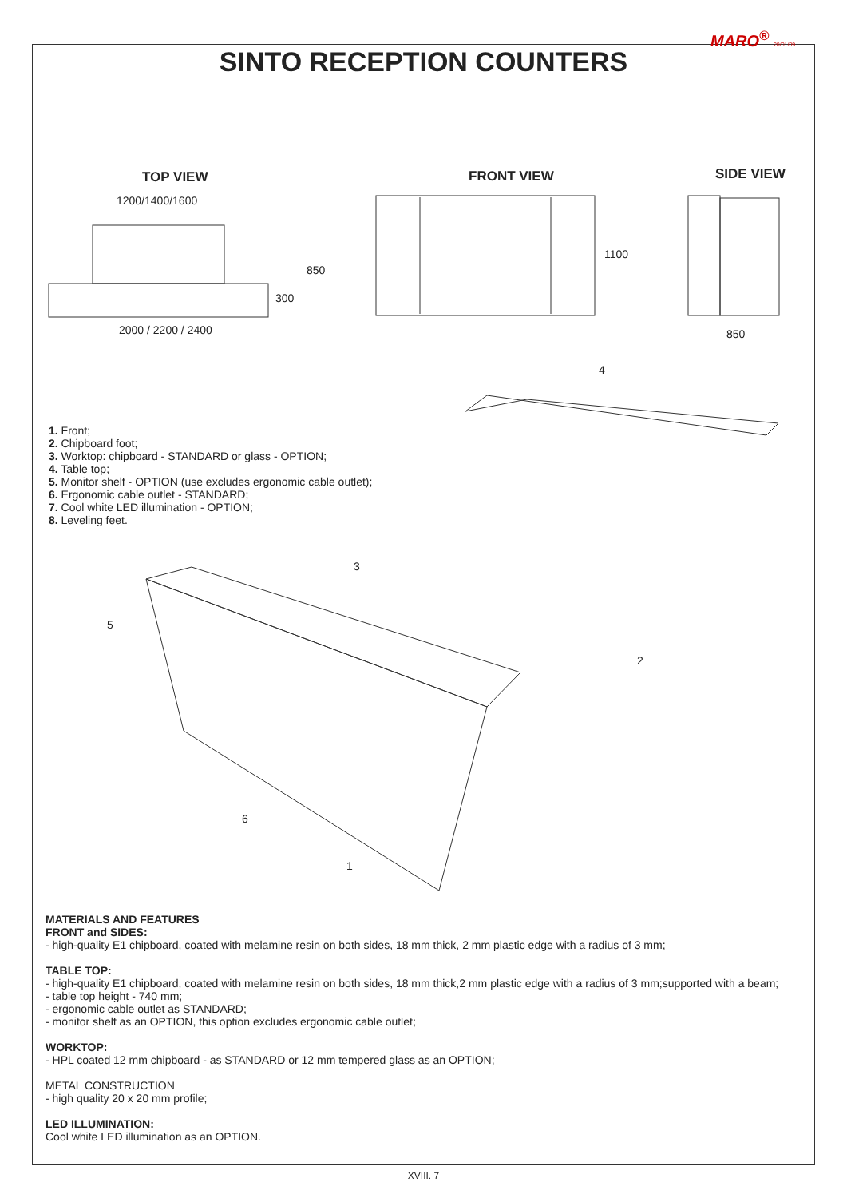MARO<sup>®</sup> 20/01/09
SINTO RECEPTION COUNTERS
TOP VIEW FRONT VIEW SIDE VIEW
1200/1400/1600
850
300
1100
2000 / 2200 / 2400 850
4
3
5
2
6
1
1. Front;
2. Chipboard foot;
3. Worktop: chipboard - STANDARD or glass - OPTION;
4. Table top;
5. Monitor shelf - OPTION (use excludes ergonomic cable outlet);
6. Ergonomic cable outlet - STANDARD;
7. Cool white LED illumination - OPTION;
8. Leveling feet.
MATERIALS AND FEATURES
FRONT and SIDES:
- high-quality E1 chipboard, coated with melamine resin on both sides, 18 mm thick, 2 mm plastic edge with a radius of 3 mm;
TABLE TOP:
- high-quality E1 chipboard, coated with melamine resin on both sides, 18 mm thick,2 mm plastic edge with a radius of 3 mm;supported with a beam;
- table top height - 740 mm;
- ergonomic cable outlet as STANDARD;
- monitor shelf as an OPTION, this option excludes ergonomic cable outlet;
WORKTOP:
- HPL coated 12 mm chipboard - as STANDARD or 12 mm tempered glass as an OPTION;
METAL CONSTRUCTION
- high quality 20 x 20 mm profile;
LED ILLUMINATION:
Cool white LED illumination as an OPTION.
XVIII. 7